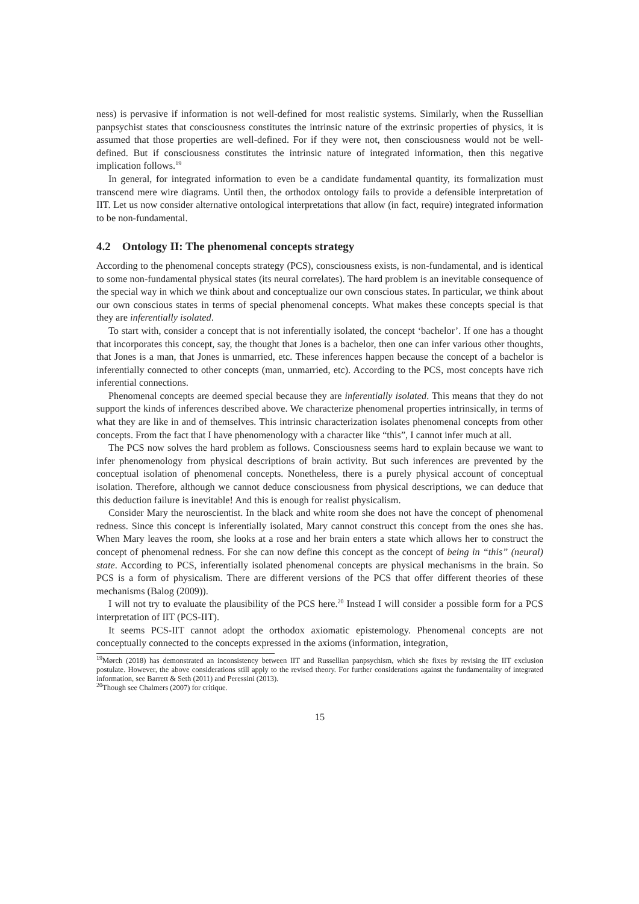ness) is pervasive if information is not well-defined for most realistic systems. Similarly, when the Russellian panpsychist states that consciousness constitutes the intrinsic nature of the extrinsic properties of physics, it is assumed that those properties are well-defined. For if they were not, then consciousness would not be well-defined. But if consciousness constitutes the intrinsic nature of integrated information, then this negative implication follows.<sup>19</sup>
In general, for integrated information to even be a candidate fundamental quantity, its formalization must transcend mere wire diagrams. Until then, the orthodox ontology fails to provide a defensible interpretation of IIT. Let us now consider alternative ontological interpretations that allow (in fact, require) integrated information to be non-fundamental.
4.2 Ontology II: The phenomenal concepts strategy
According to the phenomenal concepts strategy (PCS), consciousness exists, is non-fundamental, and is identical to some non-fundamental physical states (its neural correlates). The hard problem is an inevitable consequence of the special way in which we think about and conceptualize our own conscious states. In particular, we think about our own conscious states in terms of special phenomenal concepts. What makes these concepts special is that they are inferentially isolated.
To start with, consider a concept that is not inferentially isolated, the concept ‘bachelor’. If one has a thought that incorporates this concept, say, the thought that Jones is a bachelor, then one can infer various other thoughts, that Jones is a man, that Jones is unmarried, etc. These inferences happen because the concept of a bachelor is inferentially connected to other concepts (man, unmarried, etc). According to the PCS, most concepts have rich inferential connections.
Phenomenal concepts are deemed special because they are inferentially isolated. This means that they do not support the kinds of inferences described above. We characterize phenomenal properties intrinsically, in terms of what they are like in and of themselves. This intrinsic characterization isolates phenomenal concepts from other concepts. From the fact that I have phenomenology with a character like “this”, I cannot infer much at all.
The PCS now solves the hard problem as follows. Consciousness seems hard to explain because we want to infer phenomenology from physical descriptions of brain activity. But such inferences are prevented by the conceptual isolation of phenomenal concepts. Nonetheless, there is a purely physical account of conceptual isolation. Therefore, although we cannot deduce consciousness from physical descriptions, we can deduce that this deduction failure is inevitable! And this is enough for realist physicalism.
Consider Mary the neuroscientist. In the black and white room she does not have the concept of phenomenal redness. Since this concept is inferentially isolated, Mary cannot construct this concept from the ones she has. When Mary leaves the room, she looks at a rose and her brain enters a state which allows her to construct the concept of phenomenal redness. For she can now define this concept as the concept of being in “this” (neural) state. According to PCS, inferentially isolated phenomenal concepts are physical mechanisms in the brain. So PCS is a form of physicalism. There are different versions of the PCS that offer different theories of these mechanisms (Balog (2009)).
I will not try to evaluate the plausibility of the PCS here.<sup>20</sup> Instead I will consider a possible form for a PCS interpretation of IIT (PCS-IIT).
It seems PCS-IIT cannot adopt the orthodox axiomatic epistemology. Phenomenal concepts are not conceptually connected to the concepts expressed in the axioms (information, integration,
<sup>19</sup> Mørch (2018) has demonstrated an inconsistency between IIT and Russellian panpsychism, which she fixes by revising the IIT exclusion postulate. However, the above considerations still apply to the revised theory. For further considerations against the fundamentality of integrated information, see Barrett & Seth (2011) and Peressini (2013).
<sup>20</sup> Though see Chalmers (2007) for critique.
15